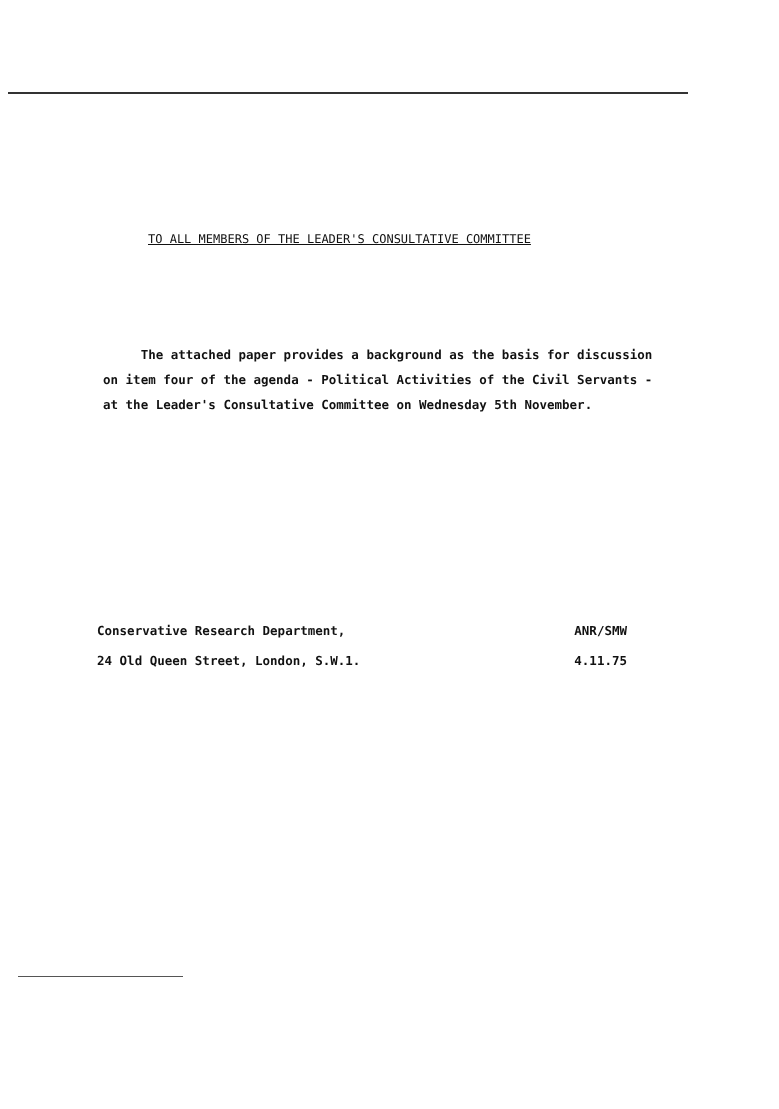TO ALL MEMBERS OF THE LEADER'S CONSULTATIVE COMMITTEE
The attached paper provides a background as the basis for discussion on item four of the agenda - Political Activities of the Civil Servants - at the Leader's Consultative Committee on Wednesday 5th November.
Conservative Research Department, ANR/SMW
24 Old Queen Street, London, S.W.1. 4.11.75